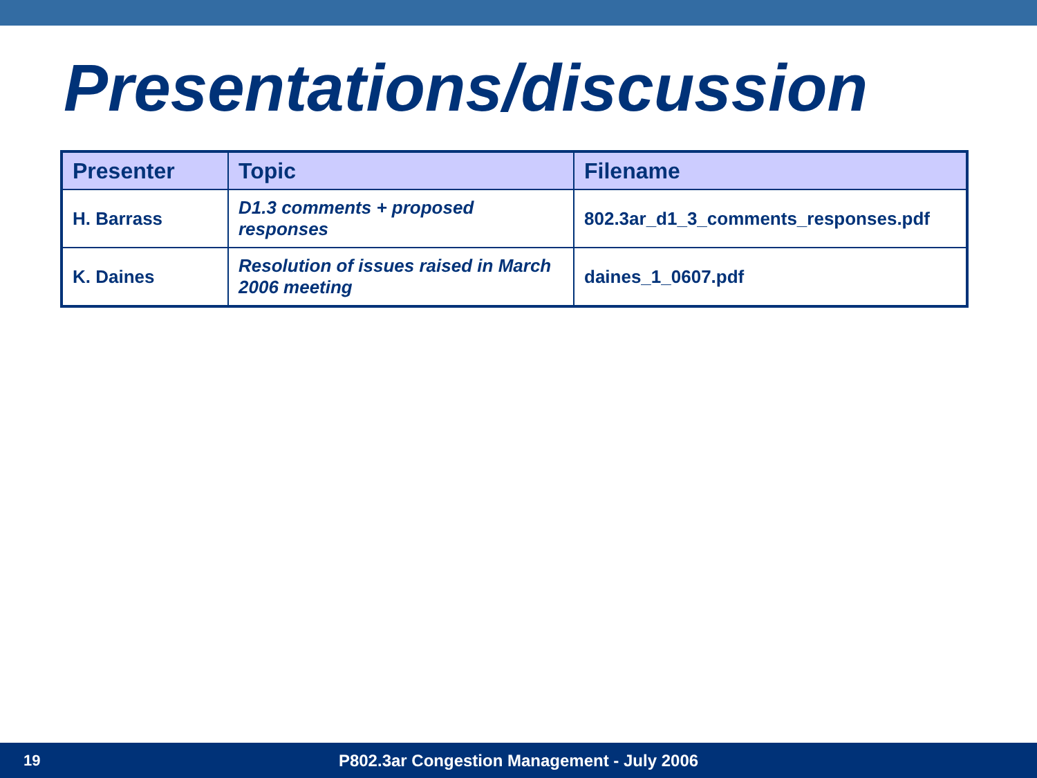Presentations/discussion
| Presenter | Topic | Filename |
| --- | --- | --- |
| H. Barrass | D1.3 comments + proposed responses | 802.3ar_d1_3_comments_responses.pdf |
| K. Daines | Resolution of issues raised in March 2006 meeting | daines_1_0607.pdf |
19 P802.3ar Congestion Management - July 2006